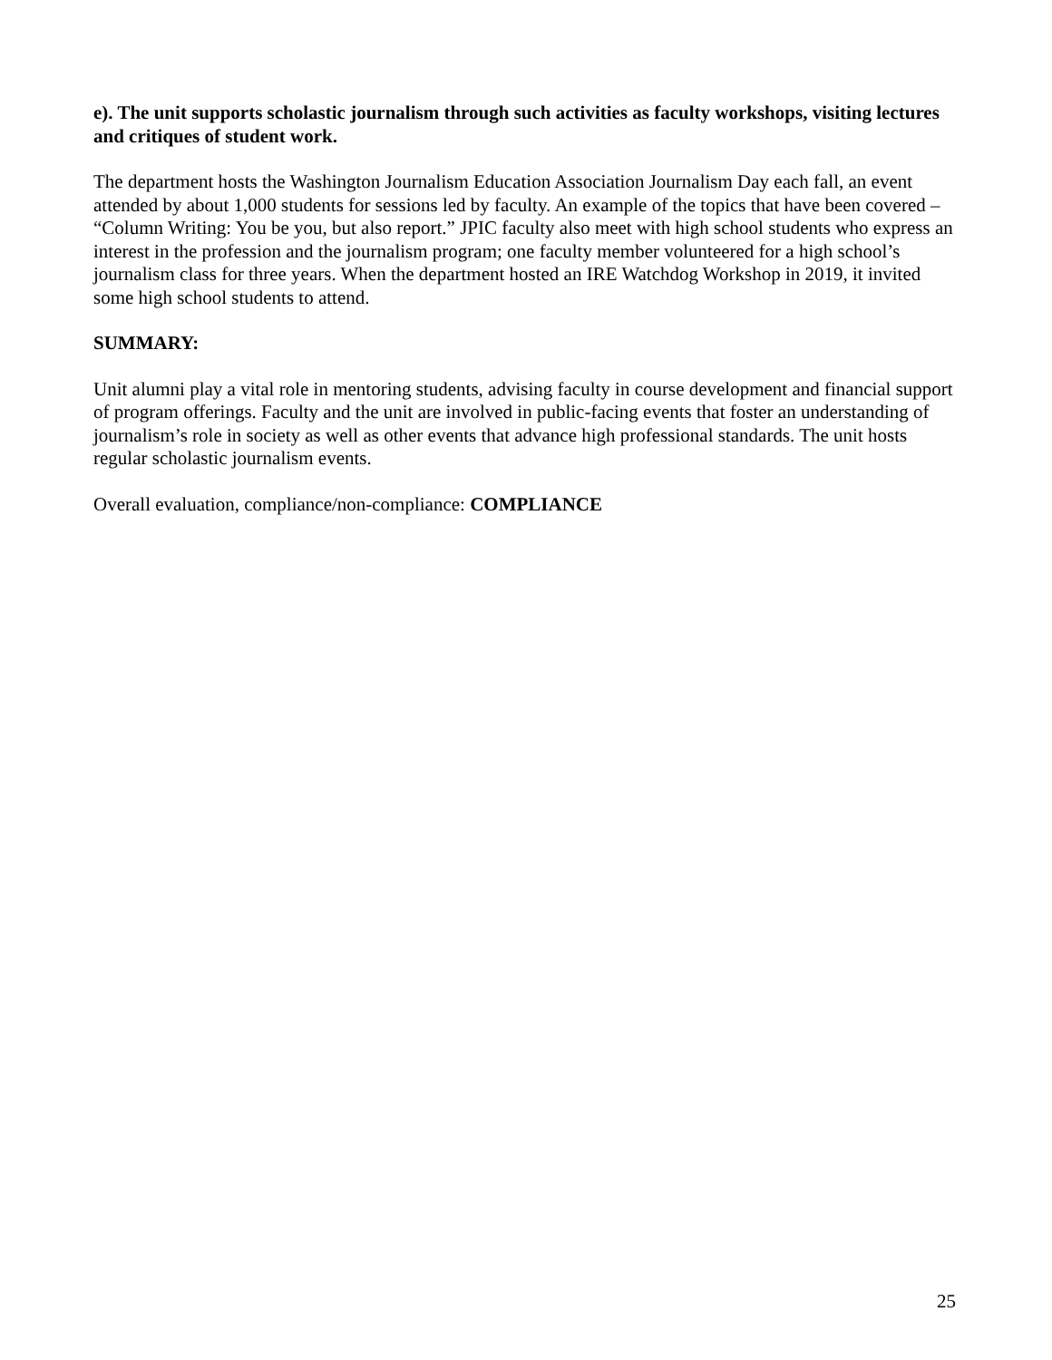e). The unit supports scholastic journalism through such activities as faculty workshops, visiting lectures and critiques of student work.
The department hosts the Washington Journalism Education Association Journalism Day each fall, an event attended by about 1,000 students for sessions led by faculty. An example of the topics that have been covered – “Column Writing: You be you, but also report.” JPIC faculty also meet with high school students who express an interest in the profession and the journalism program; one faculty member volunteered for a high school’s journalism class for three years. When the department hosted an IRE Watchdog Workshop in 2019, it invited some high school students to attend.
SUMMARY:
Unit alumni play a vital role in mentoring students, advising faculty in course development and financial support of program offerings. Faculty and the unit are involved in public-facing events that foster an understanding of journalism’s role in society as well as other events that advance high professional standards. The unit hosts regular scholastic journalism events.
Overall evaluation, compliance/non-compliance: COMPLIANCE
25